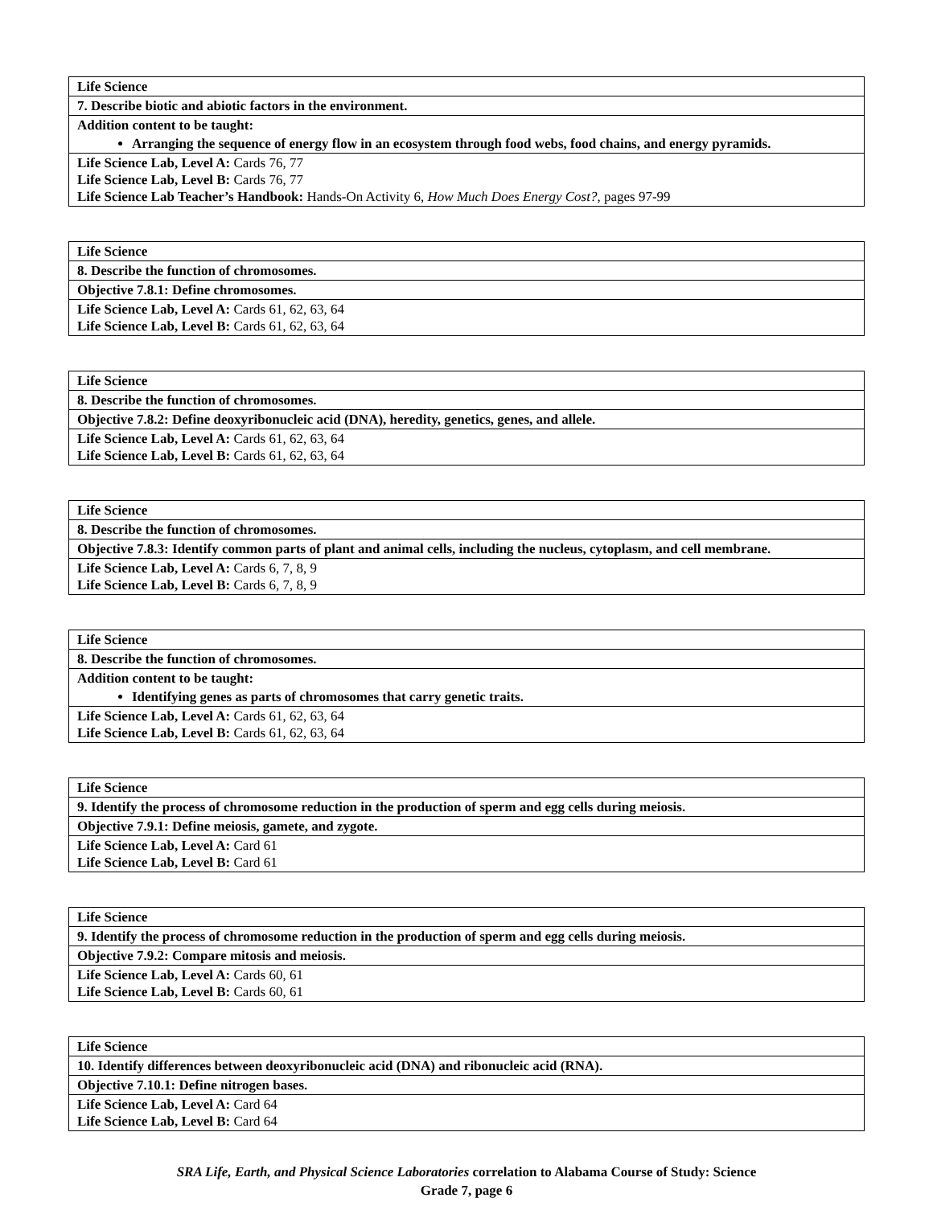| Life Science |
| 7. Describe biotic and abiotic factors in the environment. |
| Addition content to be taught: Arranging the sequence of energy flow in an ecosystem through food webs, food chains, and energy pyramids. |
| Life Science Lab, Level A: Cards 76, 77 Life Science Lab, Level B: Cards 76, 77 Life Science Lab Teacher’s Handbook: Hands-On Activity 6, How Much Does Energy Cost? , pages 97-99 |
| Life Science |
| 8. Describe the function of chromosomes. |
| Objective 7.8.1: Define chromosomes. |
| Life Science Lab, Level A: Cards 61, 62, 63, 64 Life Science Lab, Level B: Cards 61, 62, 63, 64 |
| Life Science |
| 8. Describe the function of chromosomes. |
| Objective 7.8.2: Define deoxyribonucleic acid (DNA), heredity, genetics, genes, and allele. |
| Life Science Lab, Level A: Cards 61, 62, 63, 64 Life Science Lab, Level B: Cards 61, 62, 63, 64 |
| Life Science |
| 8. Describe the function of chromosomes. |
| Objective 7.8.3: Identify common parts of plant and animal cells, including the nucleus, cytoplasm, and cell membrane. |
| Life Science Lab, Level A: Cards 6, 7, 8, 9 Life Science Lab, Level B: Cards 6, 7, 8, 9 |
| Life Science |
| 8. Describe the function of chromosomes. |
| Addition content to be taught: Identifying genes as parts of chromosomes that carry genetic traits. |
| Life Science Lab, Level A: Cards 61, 62, 63, 64 Life Science Lab, Level B: Cards 61, 62, 63, 64 |
| Life Science |
| 9. Identify the process of chromosome reduction in the production of sperm and egg cells during meiosis. |
| Objective 7.9.1: Define meiosis, gamete, and zygote. |
| Life Science Lab, Level A: Card 61 Life Science Lab, Level B: Card 61 |
| Life Science |
| 9. Identify the process of chromosome reduction in the production of sperm and egg cells during meiosis. |
| Objective 7.9.2: Compare mitosis and meiosis. |
| Life Science Lab, Level A: Cards 60, 61 Life Science Lab, Level B: Cards 60, 61 |
| Life Science |
| 10. Identify differences between deoxyribonucleic acid (DNA) and ribonucleic acid (RNA). |
| Objective 7.10.1: Define nitrogen bases. |
| Life Science Lab, Level A: Card 64 Life Science Lab, Level B: Card 64 |
SRA Life, Earth, and Physical Science Laboratories correlation to Alabama Course of Study: Science
Grade 7, page 6